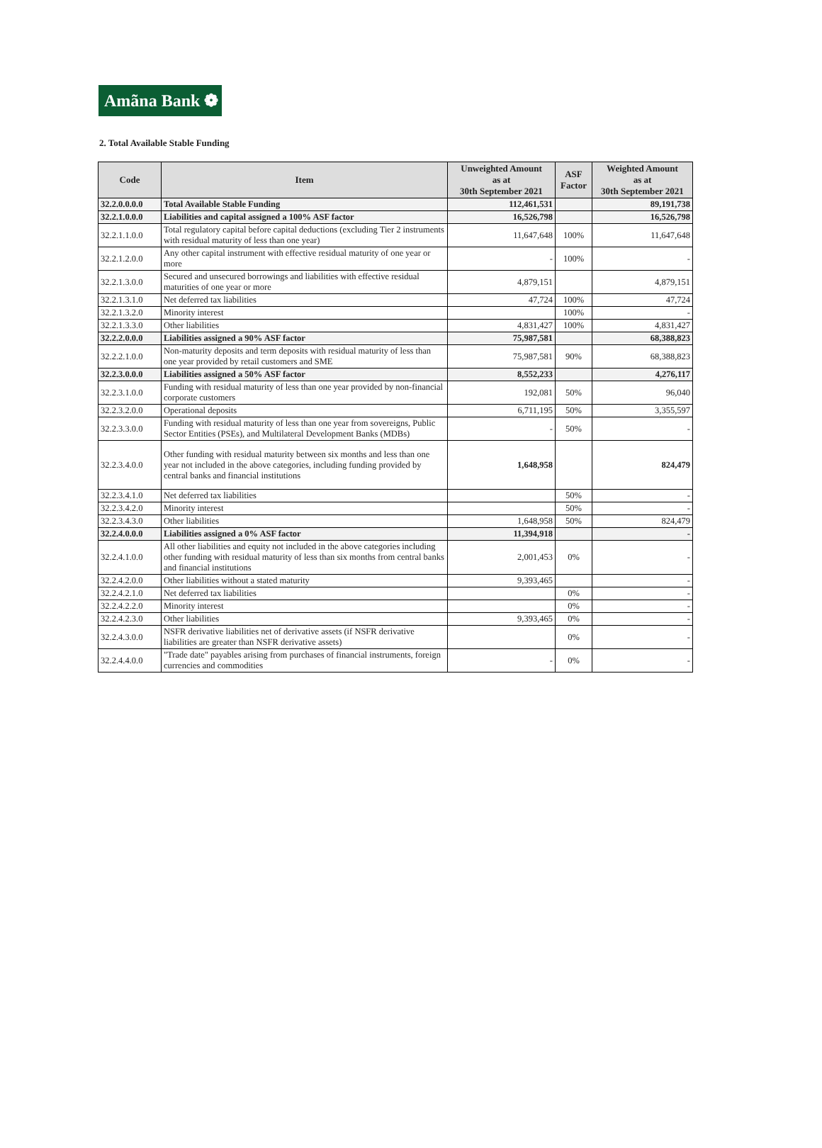Amãna Bank ❁
2. Total Available Stable Funding
| Code | Item | Unweighted Amount as at 30th September 2021 | ASF Factor | Weighted Amount as at 30th September 2021 |
| --- | --- | --- | --- | --- |
| 32.2.0.0.0.0 | Total Available Stable Funding | 112,461,531 | | 89,191,738 |
| 32.2.1.0.0.0 | Liabilities and capital assigned a 100% ASF factor | 16,526,798 | | 16,526,798 |
| 32.2.1.1.0.0 | Total regulatory capital before capital deductions (excluding Tier 2 instruments with residual maturity of less than one year) | 11,647,648 | 100% | 11,647,648 |
| 32.2.1.2.0.0 | Any other capital instrument with effective residual maturity of one year or more | - | 100% | - |
| 32.2.1.3.0.0 | Secured and unsecured borrowings and liabilities with effective residual maturities of one year or more | 4,879,151 | | 4,879,151 |
| 32.2.1.3.1.0 | Net deferred tax liabilities | 47,724 | 100% | 47,724 |
| 32.2.1.3.2.0 | Minority interest | | 100% | - |
| 32.2.1.3.3.0 | Other liabilities | 4,831,427 | 100% | 4,831,427 |
| 32.2.2.0.0.0 | Liabilities assigned a 90% ASF factor | 75,987,581 | | 68,388,823 |
| 32.2.2.1.0.0 | Non-maturity deposits and term deposits with residual maturity of less than one year provided by retail customers and SME | 75,987,581 | 90% | 68,388,823 |
| 32.2.3.0.0.0 | Liabilities assigned a 50% ASF factor | 8,552,233 | | 4,276,117 |
| 32.2.3.1.0.0 | Funding with residual maturity of less than one year provided by non-financial corporate customers | 192,081 | 50% | 96,040 |
| 32.2.3.2.0.0 | Operational deposits | 6,711,195 | 50% | 3,355,597 |
| 32.2.3.3.0.0 | Funding with residual maturity of less than one year from sovereigns, Public Sector Entities (PSEs), and Multilateral Development Banks (MDBs) | - | 50% | - |
| 32.2.3.4.0.0 | Other funding with residual maturity between six months and less than one year not included in the above categories, including funding provided by central banks and financial institutions | 1,648,958 | | 824,479 |
| 32.2.3.4.1.0 | Net deferred tax liabilities | | 50% | - |
| 32.2.3.4.2.0 | Minority interest | | 50% | - |
| 32.2.3.4.3.0 | Other liabilities | 1,648,958 | 50% | 824,479 |
| 32.2.4.0.0.0 | Liabilities assigned a 0% ASF factor | 11,394,918 | | - |
| 32.2.4.1.0.0 | All other liabilities and equity not included in the above categories including other funding with residual maturity of less than six months from central banks and financial institutions | 2,001,453 | 0% | - |
| 32.2.4.2.0.0 | Other liabilities without a stated maturity | 9,393,465 | | - |
| 32.2.4.2.1.0 | Net deferred tax liabilities | | 0% | - |
| 32.2.4.2.2.0 | Minority interest | | 0% | - |
| 32.2.4.2.3.0 | Other liabilities | 9,393,465 | 0% | - |
| 32.2.4.3.0.0 | NSFR derivative liabilities net of derivative assets (if NSFR derivative liabilities are greater than NSFR derivative assets) | | 0% | - |
| 32.2.4.4.0.0 | "Trade date" payables arising from purchases of financial instruments, foreign currencies and commodities | - | 0% | - |